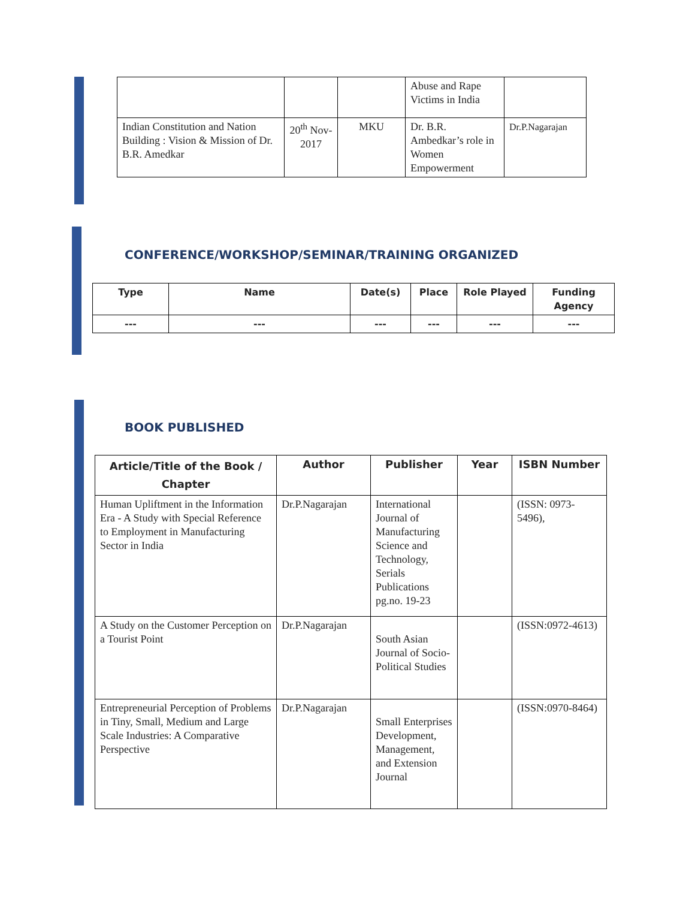| | | | Abuse and Rape Victims in India | |
| Indian Constitution and Nation Building : Vision & Mission of Dr. B.R. Amedkar | 20<sup>th</sup> Nov-2017 | MKU | Dr. B.R. Ambedkar’s role in Women Empowerment | Dr.P.Nagarajan |
CONFERENCE/WORKSHOP/SEMINAR/TRAINING ORGANIZED
| Type | Name | Date(s) | Place | Role Played | Funding Agency |
| --- | --- | --- | --- | --- | --- |
| --- | --- | --- | --- | --- | --- |
BOOK PUBLISHED
| Article/Title of the Book / Chapter | Author | Publisher | Year | ISBN Number |
| --- | --- | --- | --- | --- |
| Human Upliftment in the Information Era - A Study with Special Reference to Employment in Manufacturing Sector in India | Dr.P.Nagarajan | International Journal of Manufacturing Science and Technology, Serials Publications pg.no. 19-23 | | (ISSN: 0973-5496), |
| A Study on the Customer Perception on a Tourist Point | Dr.P.Nagarajan | South Asian Journal of Socio-Political Studies | | (ISSN:0972-4613) |
| Entrepreneurial Perception of Problems in Tiny, Small, Medium and Large Scale Industries: A Comparative Perspective | Dr.P.Nagarajan | Small Enterprises Development, Management, and Extension Journal | | (ISSN:0970-8464) |